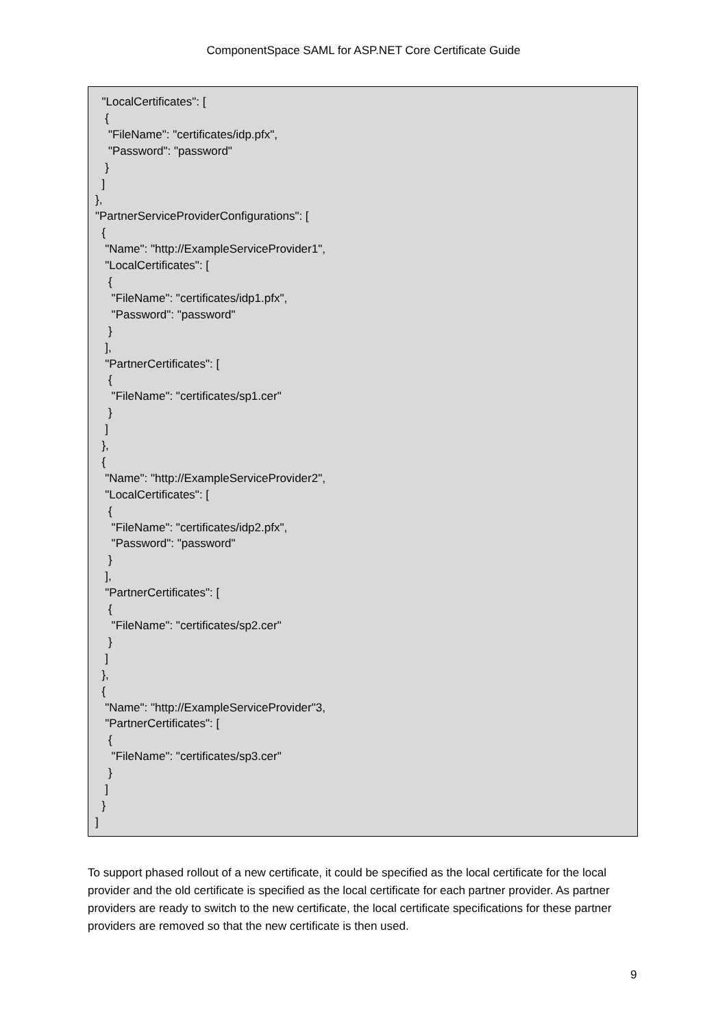ComponentSpace SAML for ASP.NET Core Certificate Guide
"LocalCertificates": [ { "FileName": "certificates/idp.pfx", "Password": "password" } ] }, "PartnerServiceProviderConfigurations": [ { "Name": "http://ExampleServiceProvider1", "LocalCertificates": [ { "FileName": "certificates/idp1.pfx", "Password": "password" } ], "PartnerCertificates": [ { "FileName": "certificates/sp1.cer" } ] }, { "Name": "http://ExampleServiceProvider2", "LocalCertificates": [ { "FileName": "certificates/idp2.pfx", "Password": "password" } ], "PartnerCertificates": [ { "FileName": "certificates/sp2.cer" } ] }, { "Name": "http://ExampleServiceProvider"3, "PartnerCertificates": [ { "FileName": "certificates/sp3.cer" } ] } ]
To support phased rollout of a new certificate, it could be specified as the local certificate for the local provider and the old certificate is specified as the local certificate for each partner provider. As partner providers are ready to switch to the new certificate, the local certificate specifications for these partner providers are removed so that the new certificate is then used.
9